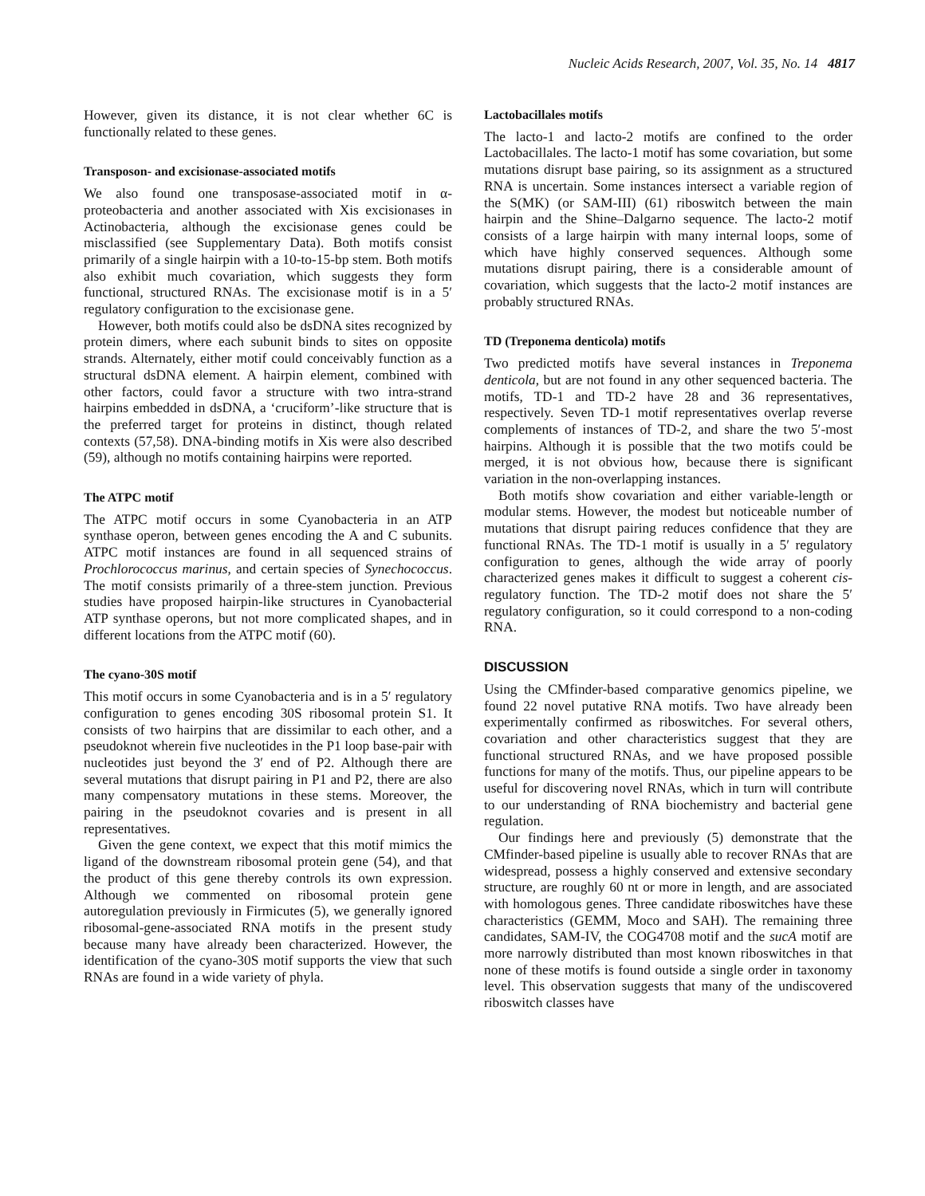Nucleic Acids Research, 2007, Vol. 35, No. 14 4817
However, given its distance, it is not clear whether 6C is functionally related to these genes.
Transposon- and excisionase-associated motifs
We also found one transposase-associated motif in α-proteobacteria and another associated with Xis excisionases in Actinobacteria, although the excisionase genes could be misclassified (see Supplementary Data). Both motifs consist primarily of a single hairpin with a 10-to-15-bp stem. Both motifs also exhibit much covariation, which suggests they form functional, structured RNAs. The excisionase motif is in a 5′ regulatory configuration to the excisionase gene.
However, both motifs could also be dsDNA sites recognized by protein dimers, where each subunit binds to sites on opposite strands. Alternately, either motif could conceivably function as a structural dsDNA element. A hairpin element, combined with other factors, could favor a structure with two intra-strand hairpins embedded in dsDNA, a ‘cruciform’-like structure that is the preferred target for proteins in distinct, though related contexts (57,58). DNA-binding motifs in Xis were also described (59), although no motifs containing hairpins were reported.
The ATPC motif
The ATPC motif occurs in some Cyanobacteria in an ATP synthase operon, between genes encoding the A and C subunits. ATPC motif instances are found in all sequenced strains of Prochlorococcus marinus, and certain species of Synechococcus. The motif consists primarily of a three-stem junction. Previous studies have proposed hairpin-like structures in Cyanobacterial ATP synthase operons, but not more complicated shapes, and in different locations from the ATPC motif (60).
The cyano-30S motif
This motif occurs in some Cyanobacteria and is in a 5′ regulatory configuration to genes encoding 30S ribosomal protein S1. It consists of two hairpins that are dissimilar to each other, and a pseudoknot wherein five nucleotides in the P1 loop base-pair with nucleotides just beyond the 3′ end of P2. Although there are several mutations that disrupt pairing in P1 and P2, there are also many compensatory mutations in these stems. Moreover, the pairing in the pseudoknot covaries and is present in all representatives.
Given the gene context, we expect that this motif mimics the ligand of the downstream ribosomal protein gene (54), and that the product of this gene thereby controls its own expression. Although we commented on ribosomal protein gene autoregulation previously in Firmicutes (5), we generally ignored ribosomal-gene-associated RNA motifs in the present study because many have already been characterized. However, the identification of the cyano-30S motif supports the view that such RNAs are found in a wide variety of phyla.
Lactobacillales motifs
The lacto-1 and lacto-2 motifs are confined to the order Lactobacillales. The lacto-1 motif has some covariation, but some mutations disrupt base pairing, so its assignment as a structured RNA is uncertain. Some instances intersect a variable region of the S(MK) (or SAM-III) (61) riboswitch between the main hairpin and the Shine–Dalgarno sequence. The lacto-2 motif consists of a large hairpin with many internal loops, some of which have highly conserved sequences. Although some mutations disrupt pairing, there is a considerable amount of covariation, which suggests that the lacto-2 motif instances are probably structured RNAs.
TD (Treponema denticola) motifs
Two predicted motifs have several instances in Treponema denticola, but are not found in any other sequenced bacteria. The motifs, TD-1 and TD-2 have 28 and 36 representatives, respectively. Seven TD-1 motif representatives overlap reverse complements of instances of TD-2, and share the two 5′-most hairpins. Although it is possible that the two motifs could be merged, it is not obvious how, because there is significant variation in the non-overlapping instances.
Both motifs show covariation and either variable-length or modular stems. However, the modest but noticeable number of mutations that disrupt pairing reduces confidence that they are functional RNAs. The TD-1 motif is usually in a 5′ regulatory configuration to genes, although the wide array of poorly characterized genes makes it difficult to suggest a coherent cis-regulatory function. The TD-2 motif does not share the 5′ regulatory configuration, so it could correspond to a non-coding RNA.
DISCUSSION
Using the CMfinder-based comparative genomics pipeline, we found 22 novel putative RNA motifs. Two have already been experimentally confirmed as riboswitches. For several others, covariation and other characteristics suggest that they are functional structured RNAs, and we have proposed possible functions for many of the motifs. Thus, our pipeline appears to be useful for discovering novel RNAs, which in turn will contribute to our understanding of RNA biochemistry and bacterial gene regulation.
Our findings here and previously (5) demonstrate that the CMfinder-based pipeline is usually able to recover RNAs that are widespread, possess a highly conserved and extensive secondary structure, are roughly 60 nt or more in length, and are associated with homologous genes. Three candidate riboswitches have these characteristics (GEMM, Moco and SAH). The remaining three candidates, SAM-IV, the COG4708 motif and the sucA motif are more narrowly distributed than most known riboswitches in that none of these motifs is found outside a single order in taxonomy level. This observation suggests that many of the undiscovered riboswitch classes have